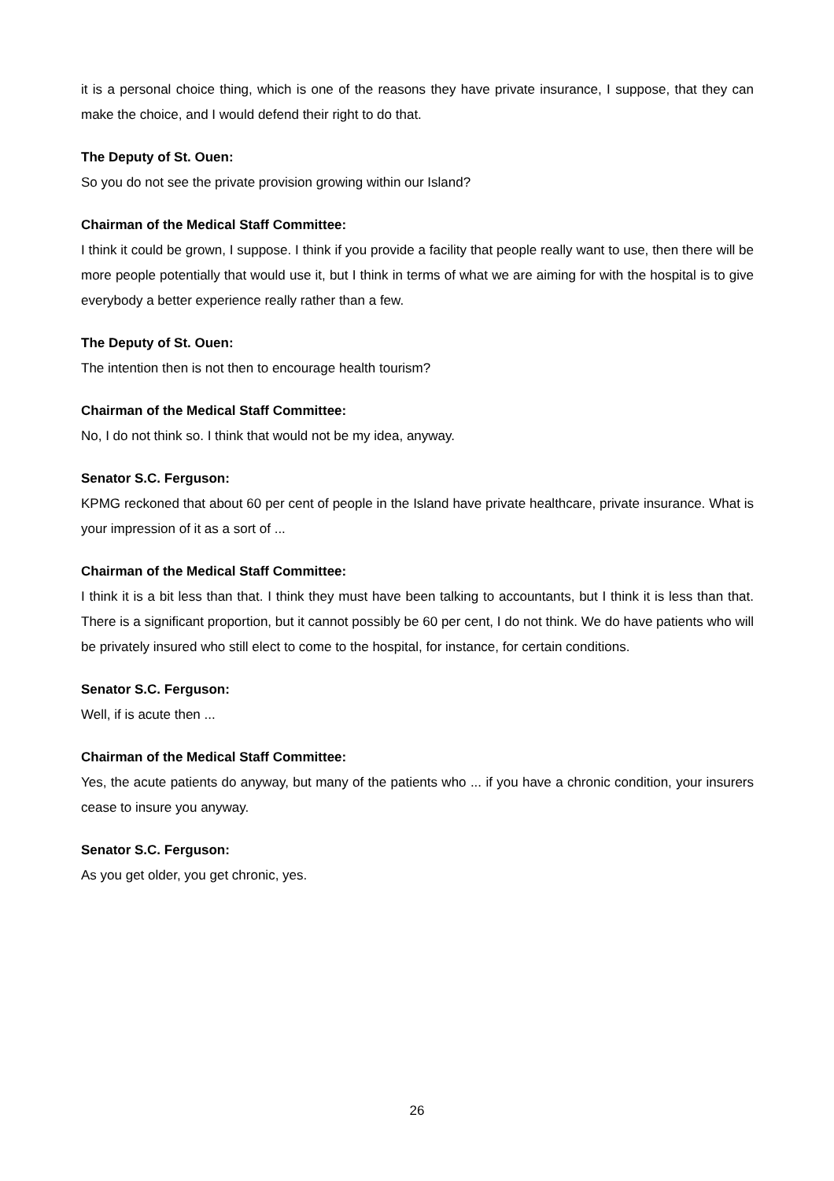it is a personal choice thing, which is one of the reasons they have private insurance, I suppose, that they can make the choice, and I would defend their right to do that.
The Deputy of St. Ouen:
So you do not see the private provision growing within our Island?
Chairman of the Medical Staff Committee:
I think it could be grown, I suppose. I think if you provide a facility that people really want to use, then there will be more people potentially that would use it, but I think in terms of what we are aiming for with the hospital is to give everybody a better experience really rather than a few.
The Deputy of St. Ouen:
The intention then is not then to encourage health tourism?
Chairman of the Medical Staff Committee:
No, I do not think so. I think that would not be my idea, anyway.
Senator S.C. Ferguson:
KPMG reckoned that about 60 per cent of people in the Island have private healthcare, private insurance. What is your impression of it as a sort of ...
Chairman of the Medical Staff Committee:
I think it is a bit less than that. I think they must have been talking to accountants, but I think it is less than that. There is a significant proportion, but it cannot possibly be 60 per cent, I do not think. We do have patients who will be privately insured who still elect to come to the hospital, for instance, for certain conditions.
Senator S.C. Ferguson:
Well, if is acute then ...
Chairman of the Medical Staff Committee:
Yes, the acute patients do anyway, but many of the patients who ... if you have a chronic condition, your insurers cease to insure you anyway.
Senator S.C. Ferguson:
As you get older, you get chronic, yes.
26